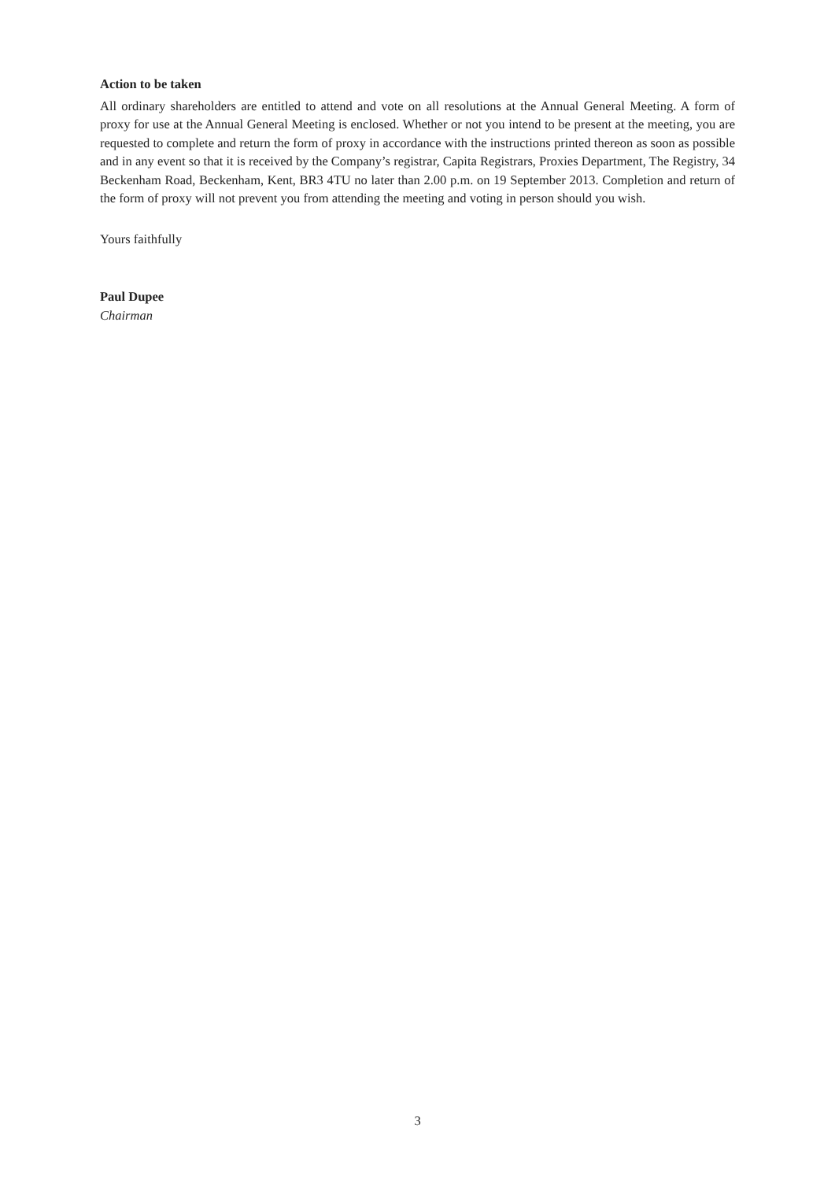Action to be taken
All ordinary shareholders are entitled to attend and vote on all resolutions at the Annual General Meeting. A form of proxy for use at the Annual General Meeting is enclosed. Whether or not you intend to be present at the meeting, you are requested to complete and return the form of proxy in accordance with the instructions printed thereon as soon as possible and in any event so that it is received by the Company’s registrar, Capita Registrars, Proxies Department, The Registry, 34 Beckenham Road, Beckenham, Kent, BR3 4TU no later than 2.00 p.m. on 19 September 2013. Completion and return of the form of proxy will not prevent you from attending the meeting and voting in person should you wish.
Yours faithfully
Paul Dupee
Chairman
3